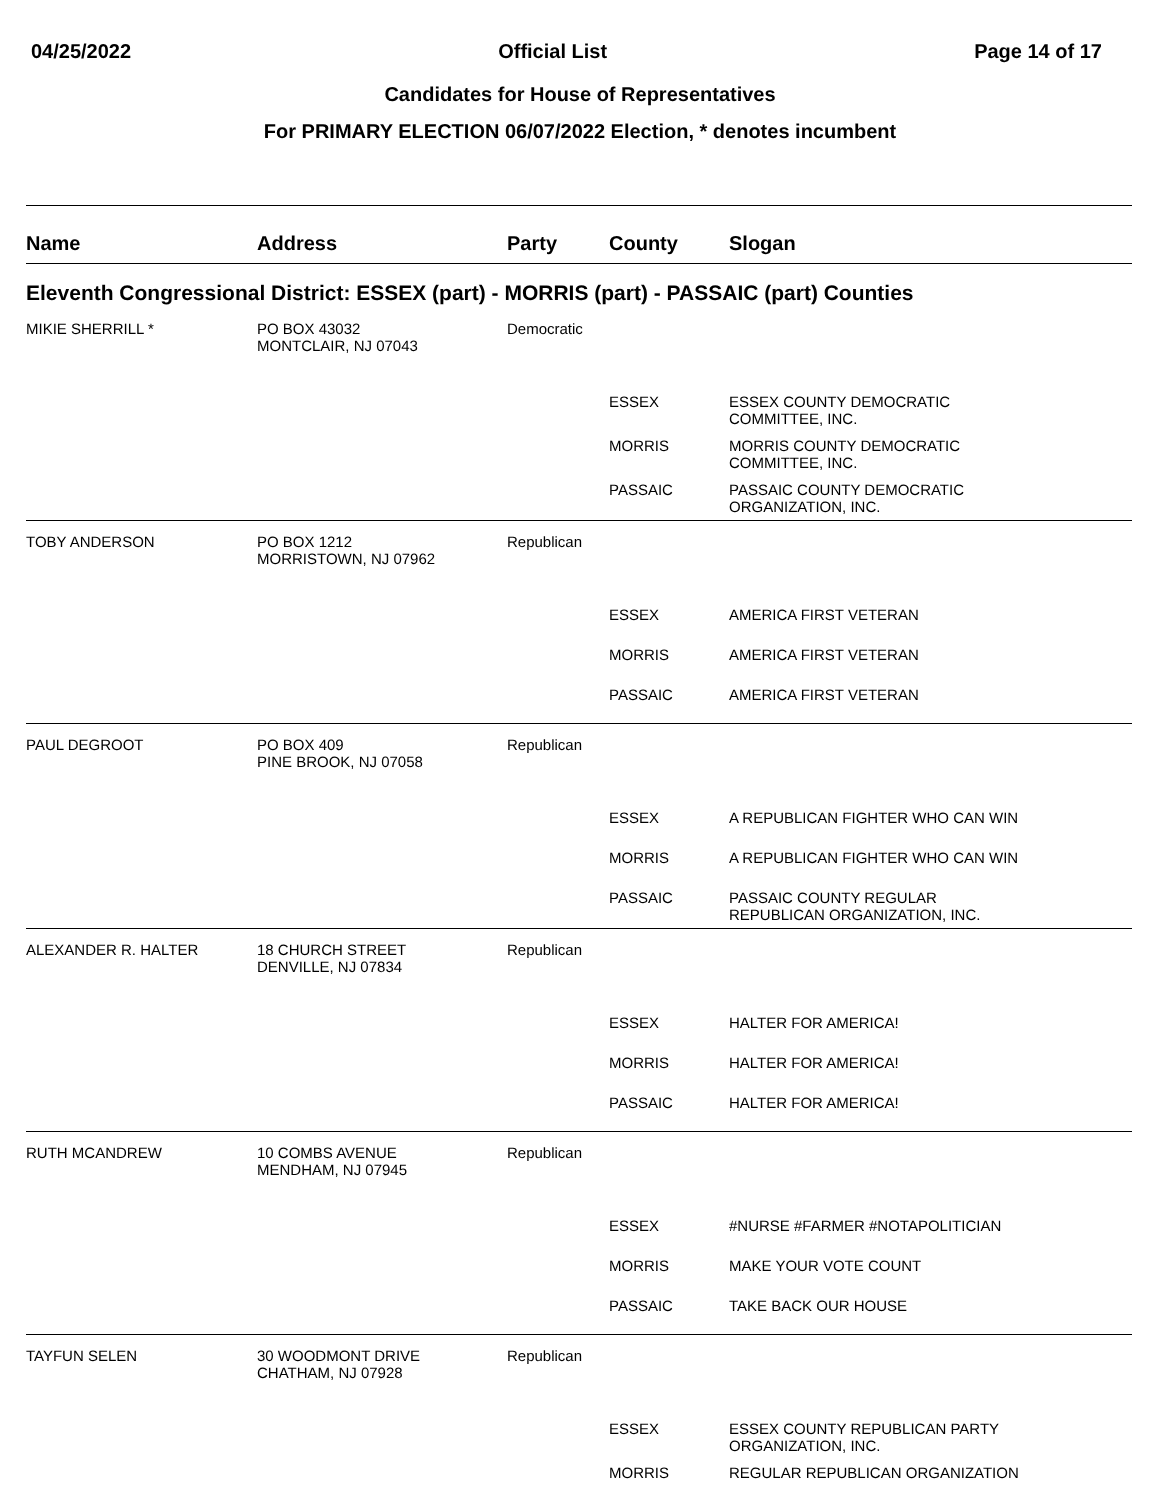04/25/2022 Official List Page 14 of 17
Candidates for House of Representatives
For PRIMARY ELECTION 06/07/2022 Election, * denotes incumbent
| Name | Address | Party | County | Slogan |
| --- | --- | --- | --- | --- |
| Eleventh Congressional District: ESSEX (part) - MORRIS (part) - PASSAIC (part) Counties | | | | |
| MIKIE SHERRILL * | PO BOX 43032 MONTCLAIR, NJ 07043 | Democratic | | |
| | | | ESSEX | ESSEX COUNTY DEMOCRATIC COMMITTEE, INC. |
| | | | MORRIS | MORRIS COUNTY DEMOCRATIC COMMITTEE, INC. |
| | | | PASSAIC | PASSAIC COUNTY DEMOCRATIC ORGANIZATION, INC. |
| TOBY ANDERSON | PO BOX 1212 MORRISTOWN, NJ 07962 | Republican | | |
| | | | ESSEX | AMERICA FIRST VETERAN |
| | | | MORRIS | AMERICA FIRST VETERAN |
| | | | PASSAIC | AMERICA FIRST VETERAN |
| PAUL DEGROOT | PO BOX 409 PINE BROOK, NJ 07058 | Republican | | |
| | | | ESSEX | A REPUBLICAN FIGHTER WHO CAN WIN |
| | | | MORRIS | A REPUBLICAN FIGHTER WHO CAN WIN |
| | | | PASSAIC | PASSAIC COUNTY REGULAR REPUBLICAN ORGANIZATION, INC. |
| ALEXANDER R. HALTER | 18 CHURCH STREET DENVILLE, NJ 07834 | Republican | | |
| | | | ESSEX | HALTER FOR AMERICA! |
| | | | MORRIS | HALTER FOR AMERICA! |
| | | | PASSAIC | HALTER FOR AMERICA! |
| RUTH MCANDREW | 10 COMBS AVENUE MENDHAM, NJ 07945 | Republican | | |
| | | | ESSEX | #NURSE #FARMER #NOTAPOLITICIAN |
| | | | MORRIS | MAKE YOUR VOTE COUNT |
| | | | PASSAIC | TAKE BACK OUR HOUSE |
| TAYFUN SELEN | 30 WOODMONT DRIVE CHATHAM, NJ 07928 | Republican | | |
| | | | ESSEX | ESSEX COUNTY REPUBLICAN PARTY ORGANIZATION, INC. |
| | | | MORRIS | REGULAR REPUBLICAN ORGANIZATION |